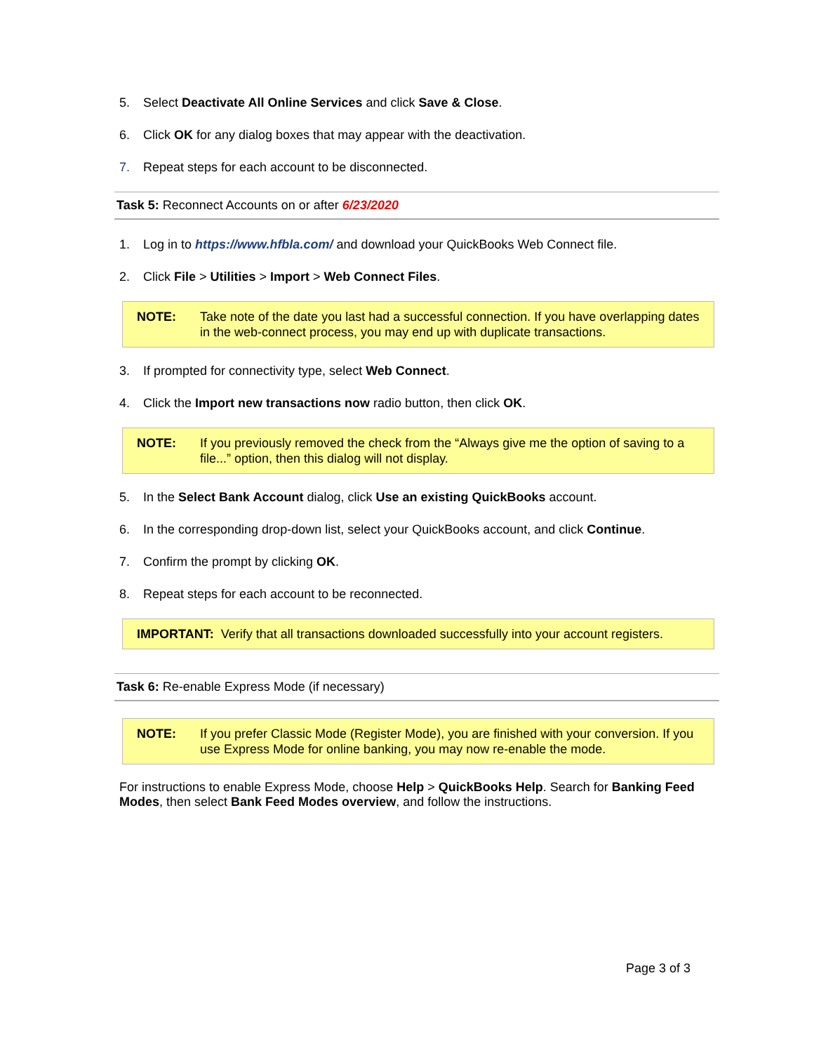5. Select Deactivate All Online Services and click Save & Close.
6. Click OK for any dialog boxes that may appear with the deactivation.
7. Repeat steps for each account to be disconnected.
Task 5: Reconnect Accounts on or after 6/23/2020
1. Log in to https://www.hfbla.com/ and download your QuickBooks Web Connect file.
2. Click File > Utilities > Import > Web Connect Files.
NOTE: Take note of the date you last had a successful connection. If you have overlapping dates in the web-connect process, you may end up with duplicate transactions.
3. If prompted for connectivity type, select Web Connect.
4. Click the Import new transactions now radio button, then click OK.
NOTE: If you previously removed the check from the “Always give me the option of saving to a file...” option, then this dialog will not display.
5. In the Select Bank Account dialog, click Use an existing QuickBooks account.
6. In the corresponding drop-down list, select your QuickBooks account, and click Continue.
7. Confirm the prompt by clicking OK.
8. Repeat steps for each account to be reconnected.
IMPORTANT: Verify that all transactions downloaded successfully into your account registers.
Task 6: Re-enable Express Mode (if necessary)
NOTE: If you prefer Classic Mode (Register Mode), you are finished with your conversion. If you use Express Mode for online banking, you may now re-enable the mode.
For instructions to enable Express Mode, choose Help > QuickBooks Help. Search for Banking Feed Modes, then select Bank Feed Modes overview, and follow the instructions.
Page 3 of 3